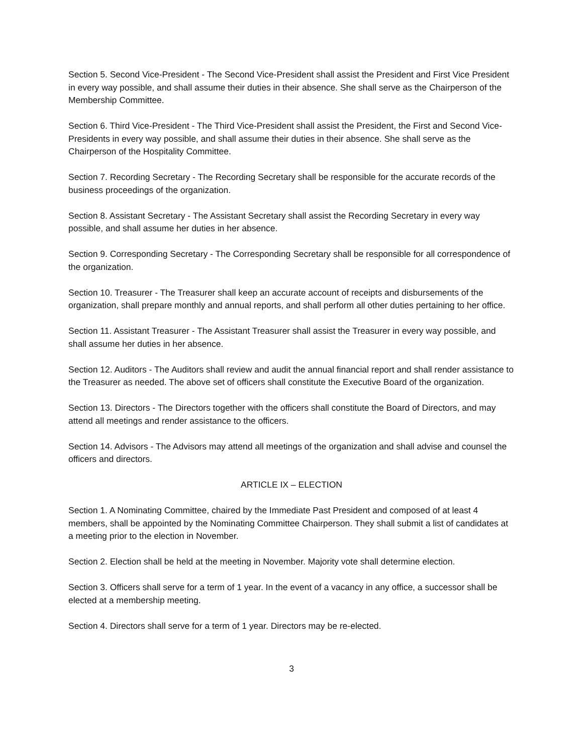Section 5. Second Vice-President - The Second Vice-President shall assist the President and First Vice President in every way possible, and shall assume their duties in their absence. She shall serve as the Chairperson of the Membership Committee.
Section 6. Third Vice-President - The Third Vice-President shall assist the President, the First and Second Vice-Presidents in every way possible, and shall assume their duties in their absence. She shall serve as the Chairperson of the Hospitality Committee.
Section 7. Recording Secretary - The Recording Secretary shall be responsible for the accurate records of the business proceedings of the organization.
Section 8. Assistant Secretary - The Assistant Secretary shall assist the Recording Secretary in every way possible, and shall assume her duties in her absence.
Section 9. Corresponding Secretary - The Corresponding Secretary shall be responsible for all correspondence of the organization.
Section 10. Treasurer - The Treasurer shall keep an accurate account of receipts and disbursements of the organization, shall prepare monthly and annual reports, and shall perform all other duties pertaining to her office.
Section 11. Assistant Treasurer - The Assistant Treasurer shall assist the Treasurer in every way possible, and shall assume her duties in her absence.
Section 12. Auditors - The Auditors shall review and audit the annual financial report and shall render assistance to the Treasurer as needed. The above set of officers shall constitute the Executive Board of the organization.
Section 13. Directors - The Directors together with the officers shall constitute the Board of Directors, and may attend all meetings and render assistance to the officers.
Section 14. Advisors - The Advisors may attend all meetings of the organization and shall advise and counsel the officers and directors.
ARTICLE IX – ELECTION
Section 1. A Nominating Committee, chaired by the Immediate Past President and composed of at least 4 members, shall be appointed by the Nominating Committee Chairperson. They shall submit a list of candidates at a meeting prior to the election in November.
Section 2. Election shall be held at the meeting in November. Majority vote shall determine election.
Section 3. Officers shall serve for a term of 1 year. In the event of a vacancy in any office, a successor shall be elected at a membership meeting.
Section 4. Directors shall serve for a term of 1 year. Directors may be re-elected.
3